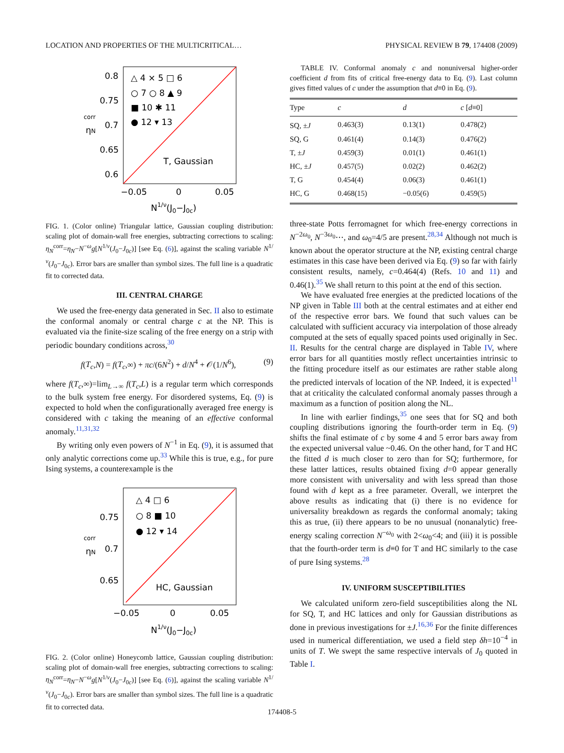LOCATION AND PROPERTIES OF THE MULTICRITICAL… PHYSICAL REVIEW B 79, 174408 (2009)
0.8
0.75
0.7
0.65
0.6
−0.05
0
0.05
T, Gaussian
△ 4 × 5 □ 6
○ 7 ○ 8 ▲ 9
■ 10 ✱ 11
● 12 ▾ 13
N1/ν(J0−J0c)
ηN
corr
FIG. 1. (Color online) Triangular lattice, Gaussian coupling distribution: scaling plot of domain-wall free energies, subtracting corrections to scaling: η<sub>N</sub><sup>corr</sup>=η<sub>N</sub>−N<sup>−ω</sup>g[N<sup>1/ν</sup>(J<sub>0</sub>−J<sub>0c</sub>)] [see Eq. (6)], against the scaling variable N<sup>1/ν</sup>(J<sub>0</sub>−J<sub>0c</sub>). Error bars are smaller than symbol sizes. The full line is a quadratic fit to corrected data.
III. CENTRAL CHARGE
We used the free-energy data generated in Sec. II also to estimate the conformal anomaly or central charge c at the NP. This is evaluated via the finite-size scaling of the free energy on a strip with periodic boundary conditions across,<sup>30</sup>
f(T<sub>c</sub>,N) = f(T<sub>c</sub>,∞) + πc/(6N<sup>2</sup>) + d/N<sup>4</sup> + 𝒪(1/N<sup>6</sup>), (9)
where f(T<sub>c</sub>,∞)=lim<sub>L→∞</sub> f(T<sub>c</sub>,L) is a regular term which corresponds to the bulk system free energy. For disordered systems, Eq. (9) is expected to hold when the configurationally averaged free energy is considered with c taking the meaning of an effective conformal anomaly.<sup>11,31,32</sup>
By writing only even powers of N<sup>−1</sup> in Eq. (9), it is assumed that only analytic corrections come up.<sup>33</sup> While this is true, e.g., for pure Ising systems, a counterexample is the
0.75
0.7
0.65
−0.05
0
0.05
HC, Gaussian
△ 4 □ 6
○ 8 ■ 10
● 12 ▾ 14
N1/ν(J0−J0c)
ηN
corr
FIG. 2. (Color online) Honeycomb lattice, Gaussian coupling distribution: scaling plot of domain-wall free energies, subtracting corrections to scaling: η<sub>N</sub><sup>corr</sup>=η<sub>N</sub>−N<sup>−ω</sup>g[N<sup>1/ν</sup>(J<sub>0</sub>−J<sub>0c</sub>)] [see Eq. (6)], against the scaling variable N<sup>1/ν</sup>(J<sub>0</sub>−J<sub>0c</sub>). Error bars are smaller than symbol sizes. The full line is a quadratic fit to corrected data.
TABLE IV. Conformal anomaly c and nonuniversal higher-order coefficient d from fits of critical free-energy data to Eq. (9). Last column gives fitted values of c under the assumption that d≡0 in Eq. (9).
| Type | c | d | c [ d ≡0] |
| --- | --- | --- | --- |
| SQ, ± J | 0.463(3) | 0.13(1) | 0.478(2) |
| SQ, G | 0.461(4) | 0.14(3) | 0.476(2) |
| T, ± J | 0.459(3) | 0.01(1) | 0.461(1) |
| HC, ± J | 0.457(5) | 0.02(2) | 0.462(2) |
| T, G | 0.454(4) | 0.06(3) | 0.461(1) |
| HC, G | 0.468(15) | −0.05(6) | 0.459(5) |
three-state Potts ferromagnet for which free-energy corrections in N<sup>−2ω<sub>0</sub></sup>, N<sup>−3ω<sub>0</sub></sup>⋯, and ω<sub>0</sub>=4/5 are present.<sup>28,34</sup> Although not much is known about the operator structure at the NP, existing central charge estimates in this case have been derived via Eq. (9) so far with fairly consistent results, namely, c=0.464(4) (Refs. 10 and 11) and 0.46(1).<sup>35</sup> We shall return to this point at the end of this section.
We have evaluated free energies at the predicted locations of the NP given in Table III both at the central estimates and at either end of the respective error bars. We found that such values can be calculated with sufficient accuracy via interpolation of those already computed at the sets of equally spaced points used originally in Sec. II. Results for the central charge are displayed in Table IV, where error bars for all quantities mostly reflect uncertainties intrinsic to the fitting procedure itself as our estimates are rather stable along the predicted intervals of location of the NP. Indeed, it is expected<sup>11</sup> that at criticality the calculated conformal anomaly passes through a maximum as a function of position along the NL.
In line with earlier findings,<sup>35</sup> one sees that for SQ and both coupling distributions ignoring the fourth-order term in Eq. (9) shifts the final estimate of c by some 4 and 5 error bars away from the expected universal value ~0.46. On the other hand, for T and HC the fitted d is much closer to zero than for SQ; furthermore, for these latter lattices, results obtained fixing d=0 appear generally more consistent with universality and with less spread than those found with d kept as a free parameter. Overall, we interpret the above results as indicating that (i) there is no evidence for universality breakdown as regards the conformal anomaly; taking this as true, (ii) there appears to be no unusual (nonanalytic) free-energy scaling correction N<sup>−ω<sub>0</sub></sup> with 2<ω<sub>0</sub><4; and (iii) it is possible that the fourth-order term is d≡0 for T and HC similarly to the case of pure Ising systems.<sup>28</sup>
IV. UNIFORM SUSCEPTIBILITIES
We calculated uniform zero-field susceptibilities along the NL for SQ, T, and HC lattices and only for Gaussian distributions as done in previous investigations for ±J.<sup>16,36</sup> For the finite differences used in numerical differentiation, we used a field step δh=10<sup>−4</sup> in units of T. We swept the same respective intervals of J<sub>0</sub> quoted in Table I.
174408-5